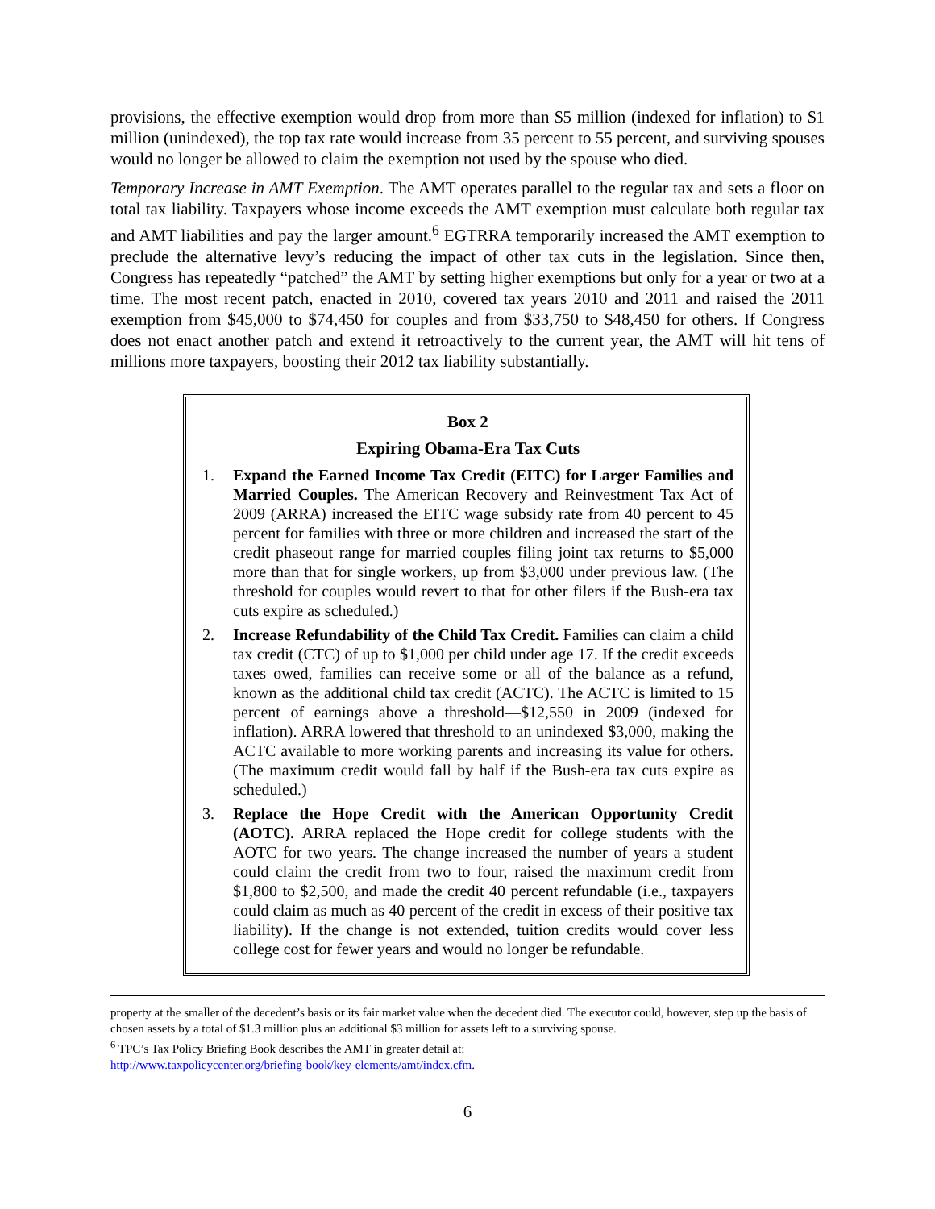provisions, the effective exemption would drop from more than $5 million (indexed for inflation) to $1 million (unindexed), the top tax rate would increase from 35 percent to 55 percent, and surviving spouses would no longer be allowed to claim the exemption not used by the spouse who died.
Temporary Increase in AMT Exemption. The AMT operates parallel to the regular tax and sets a floor on total tax liability. Taxpayers whose income exceeds the AMT exemption must calculate both regular tax and AMT liabilities and pay the larger amount.<sup>6</sup> EGTRRA temporarily increased the AMT exemption to preclude the alternative levy’s reducing the impact of other tax cuts in the legislation. Since then, Congress has repeatedly “patched” the AMT by setting higher exemptions but only for a year or two at a time. The most recent patch, enacted in 2010, covered tax years 2010 and 2011 and raised the 2011 exemption from $45,000 to $74,450 for couples and from $33,750 to $48,450 for others. If Congress does not enact another patch and extend it retroactively to the current year, the AMT will hit tens of millions more taxpayers, boosting their 2012 tax liability substantially.
Box 2
Expiring Obama-Era Tax Cuts
1. Expand the Earned Income Tax Credit (EITC) for Larger Families and Married Couples. The American Recovery and Reinvestment Tax Act of 2009 (ARRA) increased the EITC wage subsidy rate from 40 percent to 45 percent for families with three or more children and increased the start of the credit phaseout range for married couples filing joint tax returns to $5,000 more than that for single workers, up from $3,000 under previous law. (The threshold for couples would revert to that for other filers if the Bush-era tax cuts expire as scheduled.)
2. Increase Refundability of the Child Tax Credit. Families can claim a child tax credit (CTC) of up to $1,000 per child under age 17. If the credit exceeds taxes owed, families can receive some or all of the balance as a refund, known as the additional child tax credit (ACTC). The ACTC is limited to 15 percent of earnings above a threshold—$12,550 in 2009 (indexed for inflation). ARRA lowered that threshold to an unindexed $3,000, making the ACTC available to more working parents and increasing its value for others. (The maximum credit would fall by half if the Bush-era tax cuts expire as scheduled.)
3. Replace the Hope Credit with the American Opportunity Credit (AOTC). ARRA replaced the Hope credit for college students with the AOTC for two years. The change increased the number of years a student could claim the credit from two to four, raised the maximum credit from $1,800 to $2,500, and made the credit 40 percent refundable (i.e., taxpayers could claim as much as 40 percent of the credit in excess of their positive tax liability). If the change is not extended, tuition credits would cover less college cost for fewer years and would no longer be refundable.
property at the smaller of the decedent’s basis or its fair market value when the decedent died. The executor could, however, step up the basis of chosen assets by a total of $1.3 million plus an additional $3 million for assets left to a surviving spouse.
<sup>6</sup> TPC’s Tax Policy Briefing Book describes the AMT in greater detail at:
http://www.taxpolicycenter.org/briefing-book/key-elements/amt/index.cfm.
6